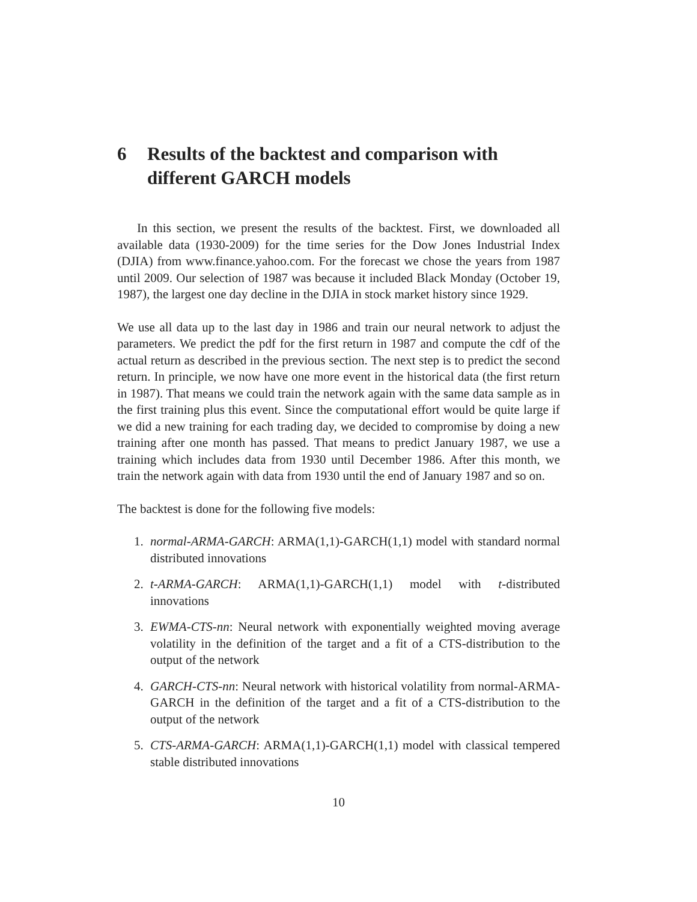6 Results of the backtest and comparison with different GARCH models
In this section, we present the results of the backtest. First, we downloaded all available data (1930-2009) for the time series for the Dow Jones Industrial Index (DJIA) from www.finance.yahoo.com. For the forecast we chose the years from 1987 until 2009. Our selection of 1987 was because it included Black Monday (October 19, 1987), the largest one day decline in the DJIA in stock market history since 1929.
We use all data up to the last day in 1986 and train our neural network to adjust the parameters. We predict the pdf for the first return in 1987 and compute the cdf of the actual return as described in the previous section. The next step is to predict the second return. In principle, we now have one more event in the historical data (the first return in 1987). That means we could train the network again with the same data sample as in the first training plus this event. Since the computational effort would be quite large if we did a new training for each trading day, we decided to compromise by doing a new training after one month has passed. That means to predict January 1987, we use a training which includes data from 1930 until December 1986. After this month, we train the network again with data from 1930 until the end of January 1987 and so on.
The backtest is done for the following five models:
1. normal-ARMA-GARCH: ARMA(1,1)-GARCH(1,1) model with standard normal distributed innovations
2. t-ARMA-GARCH: ARMA(1,1)-GARCH(1,1) model with t-distributed innovations
3. EWMA-CTS-nn: Neural network with exponentially weighted moving average volatility in the definition of the target and a fit of a CTS-distribution to the output of the network
4. GARCH-CTS-nn: Neural network with historical volatility from normal-ARMA-GARCH in the definition of the target and a fit of a CTS-distribution to the output of the network
5. CTS-ARMA-GARCH: ARMA(1,1)-GARCH(1,1) model with classical tempered stable distributed innovations
10